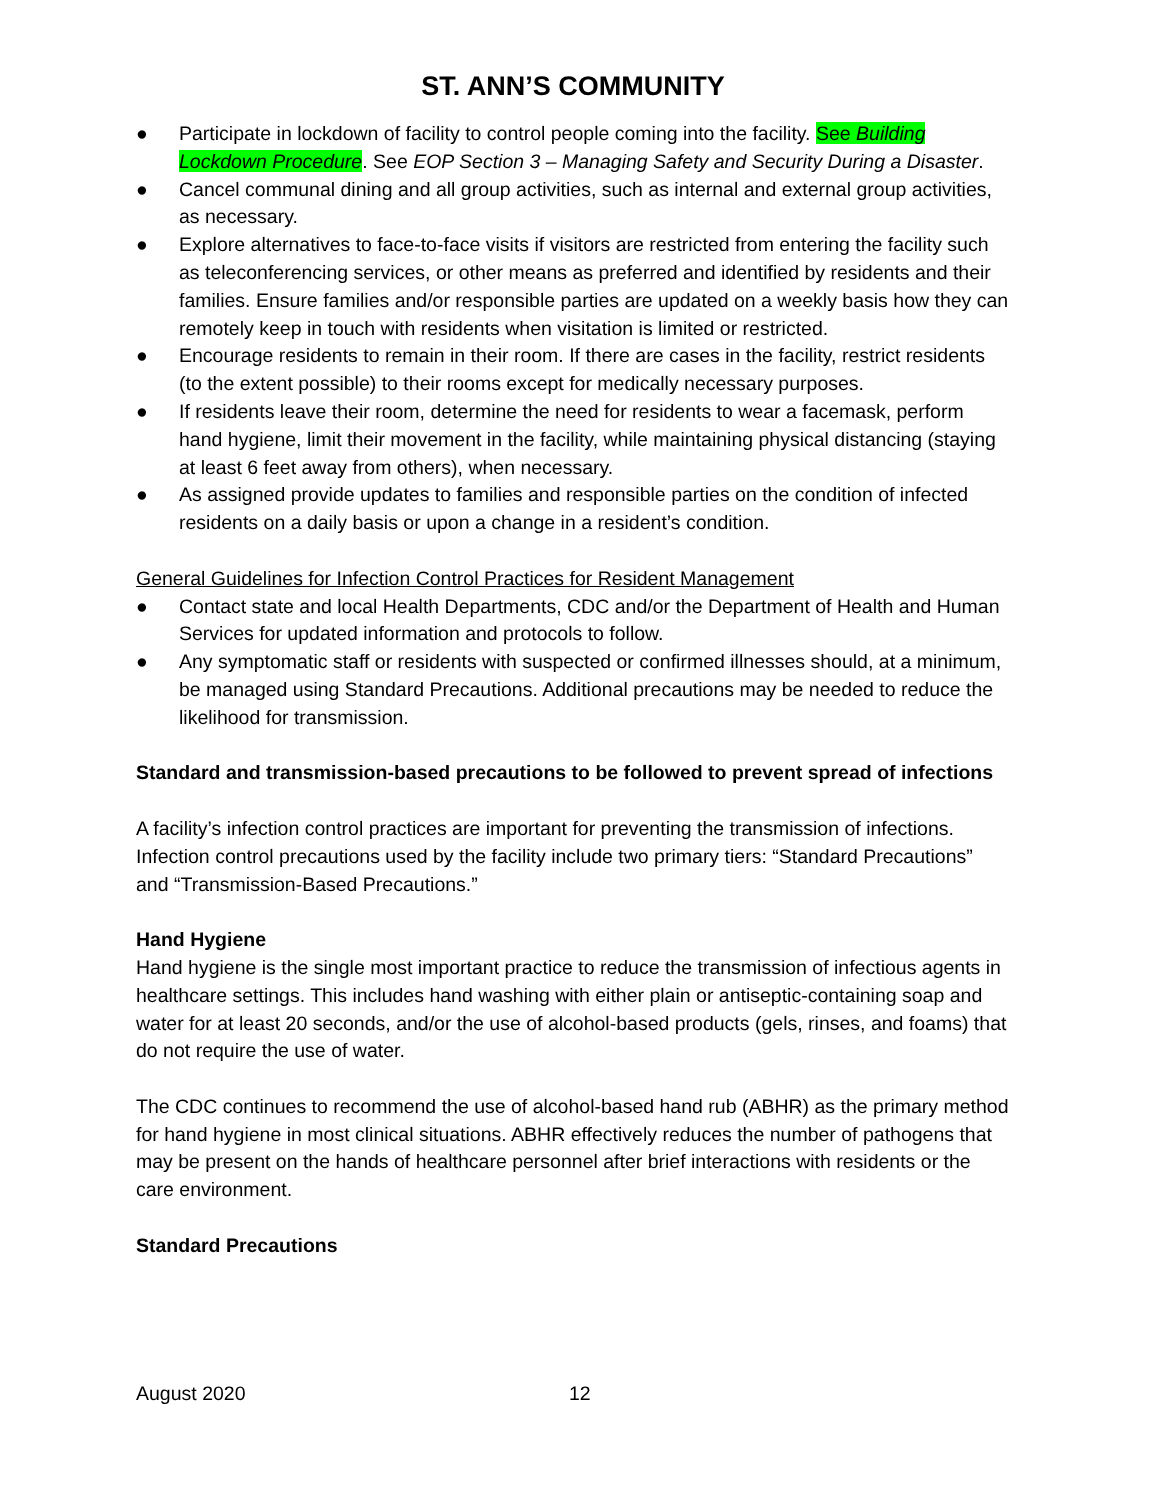ST. ANN’S COMMUNITY
● Participate in lockdown of facility to control people coming into the facility. See Building Lockdown Procedure. See EOP Section 3 – Managing Safety and Security During a Disaster.
● Cancel communal dining and all group activities, such as internal and external group activities, as necessary.
● Explore alternatives to face-to-face visits if visitors are restricted from entering the facility such as teleconferencing services, or other means as preferred and identified by residents and their families. Ensure families and/or responsible parties are updated on a weekly basis how they can remotely keep in touch with residents when visitation is limited or restricted.
● Encourage residents to remain in their room. If there are cases in the facility, restrict residents (to the extent possible) to their rooms except for medically necessary purposes.
● If residents leave their room, determine the need for residents to wear a facemask, perform hand hygiene, limit their movement in the facility, while maintaining physical distancing (staying at least 6 feet away from others), when necessary.
● As assigned provide updates to families and responsible parties on the condition of infected residents on a daily basis or upon a change in a resident’s condition.
General Guidelines for Infection Control Practices for Resident Management
● Contact state and local Health Departments, CDC and/or the Department of Health and Human Services for updated information and protocols to follow.
● Any symptomatic staff or residents with suspected or confirmed illnesses should, at a minimum, be managed using Standard Precautions. Additional precautions may be needed to reduce the likelihood for transmission.
Standard and transmission-based precautions to be followed to prevent spread of infections
A facility’s infection control practices are important for preventing the transmission of infections. Infection control precautions used by the facility include two primary tiers: “Standard Precautions” and “Transmission-Based Precautions.”
Hand Hygiene
Hand hygiene is the single most important practice to reduce the transmission of infectious agents in healthcare settings. This includes hand washing with either plain or antiseptic-containing soap and water for at least 20 seconds, and/or the use of alcohol-based products (gels, rinses, and foams) that do not require the use of water.
The CDC continues to recommend the use of alcohol-based hand rub (ABHR) as the primary method for hand hygiene in most clinical situations. ABHR effectively reduces the number of pathogens that may be present on the hands of healthcare personnel after brief interactions with residents or the care environment.
Standard Precautions
August 2020 12